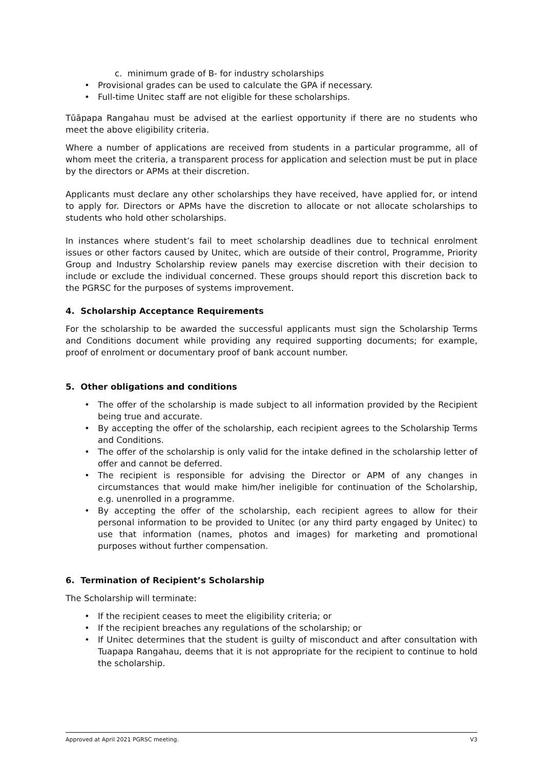c. minimum grade of B- for industry scholarships
• Provisional grades can be used to calculate the GPA if necessary.
• Full-time Unitec staff are not eligible for these scholarships.
Tūāpapa Rangahau must be advised at the earliest opportunity if there are no students who meet the above eligibility criteria.
Where a number of applications are received from students in a particular programme, all of whom meet the criteria, a transparent process for application and selection must be put in place by the directors or APMs at their discretion.
Applicants must declare any other scholarships they have received, have applied for, or intend to apply for. Directors or APMs have the discretion to allocate or not allocate scholarships to students who hold other scholarships.
In instances where student’s fail to meet scholarship deadlines due to technical enrolment issues or other factors caused by Unitec, which are outside of their control, Programme, Priority Group and Industry Scholarship review panels may exercise discretion with their decision to include or exclude the individual concerned. These groups should report this discretion back to the PGRSC for the purposes of systems improvement.
4. Scholarship Acceptance Requirements
For the scholarship to be awarded the successful applicants must sign the Scholarship Terms and Conditions document while providing any required supporting documents; for example, proof of enrolment or documentary proof of bank account number.
5. Other obligations and conditions
• The offer of the scholarship is made subject to all information provided by the Recipient being true and accurate.
• By accepting the offer of the scholarship, each recipient agrees to the Scholarship Terms and Conditions.
• The offer of the scholarship is only valid for the intake defined in the scholarship letter of offer and cannot be deferred.
• The recipient is responsible for advising the Director or APM of any changes in circumstances that would make him/her ineligible for continuation of the Scholarship, e.g. unenrolled in a programme.
• By accepting the offer of the scholarship, each recipient agrees to allow for their personal information to be provided to Unitec (or any third party engaged by Unitec) to use that information (names, photos and images) for marketing and promotional purposes without further compensation.
6. Termination of Recipient’s Scholarship
The Scholarship will terminate:
• If the recipient ceases to meet the eligibility criteria; or
• If the recipient breaches any regulations of the scholarship; or
• If Unitec determines that the student is guilty of misconduct and after consultation with Tuapapa Rangahau, deems that it is not appropriate for the recipient to continue to hold the scholarship.
Approved at April 2021 PGRSC meeting. V3